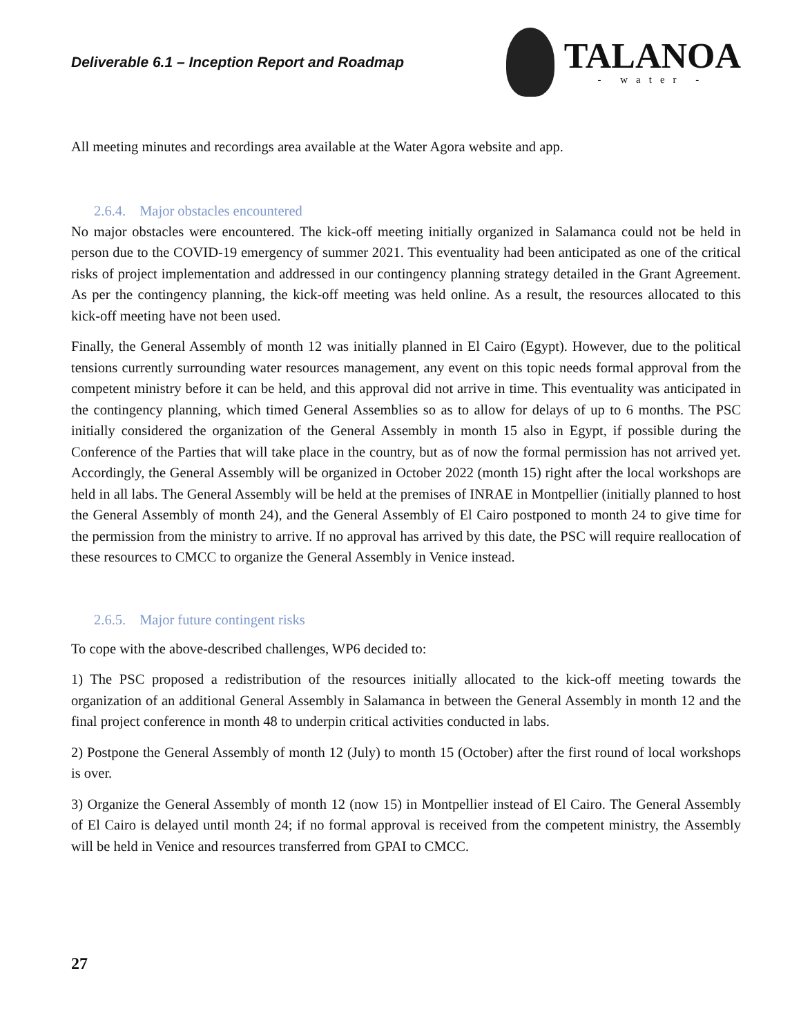Deliverable 6.1 – Inception Report and Roadmap
TALANOA
- water -
All meeting minutes and recordings area available at the Water Agora website and app.
2.6.4. Major obstacles encountered
No major obstacles were encountered. The kick-off meeting initially organized in Salamanca could not be held in person due to the COVID-19 emergency of summer 2021. This eventuality had been anticipated as one of the critical risks of project implementation and addressed in our contingency planning strategy detailed in the Grant Agreement. As per the contingency planning, the kick-off meeting was held online. As a result, the resources allocated to this kick-off meeting have not been used.
Finally, the General Assembly of month 12 was initially planned in El Cairo (Egypt). However, due to the political tensions currently surrounding water resources management, any event on this topic needs formal approval from the competent ministry before it can be held, and this approval did not arrive in time. This eventuality was anticipated in the contingency planning, which timed General Assemblies so as to allow for delays of up to 6 months. The PSC initially considered the organization of the General Assembly in month 15 also in Egypt, if possible during the Conference of the Parties that will take place in the country, but as of now the formal permission has not arrived yet. Accordingly, the General Assembly will be organized in October 2022 (month 15) right after the local workshops are held in all labs. The General Assembly will be held at the premises of INRAE in Montpellier (initially planned to host the General Assembly of month 24), and the General Assembly of El Cairo postponed to month 24 to give time for the permission from the ministry to arrive. If no approval has arrived by this date, the PSC will require reallocation of these resources to CMCC to organize the General Assembly in Venice instead.
2.6.5. Major future contingent risks
To cope with the above-described challenges, WP6 decided to:
1) The PSC proposed a redistribution of the resources initially allocated to the kick-off meeting towards the organization of an additional General Assembly in Salamanca in between the General Assembly in month 12 and the final project conference in month 48 to underpin critical activities conducted in labs.
2) Postpone the General Assembly of month 12 (July) to month 15 (October) after the first round of local workshops is over.
3) Organize the General Assembly of month 12 (now 15) in Montpellier instead of El Cairo. The General Assembly of El Cairo is delayed until month 24; if no formal approval is received from the competent ministry, the Assembly will be held in Venice and resources transferred from GPAI to CMCC.
27